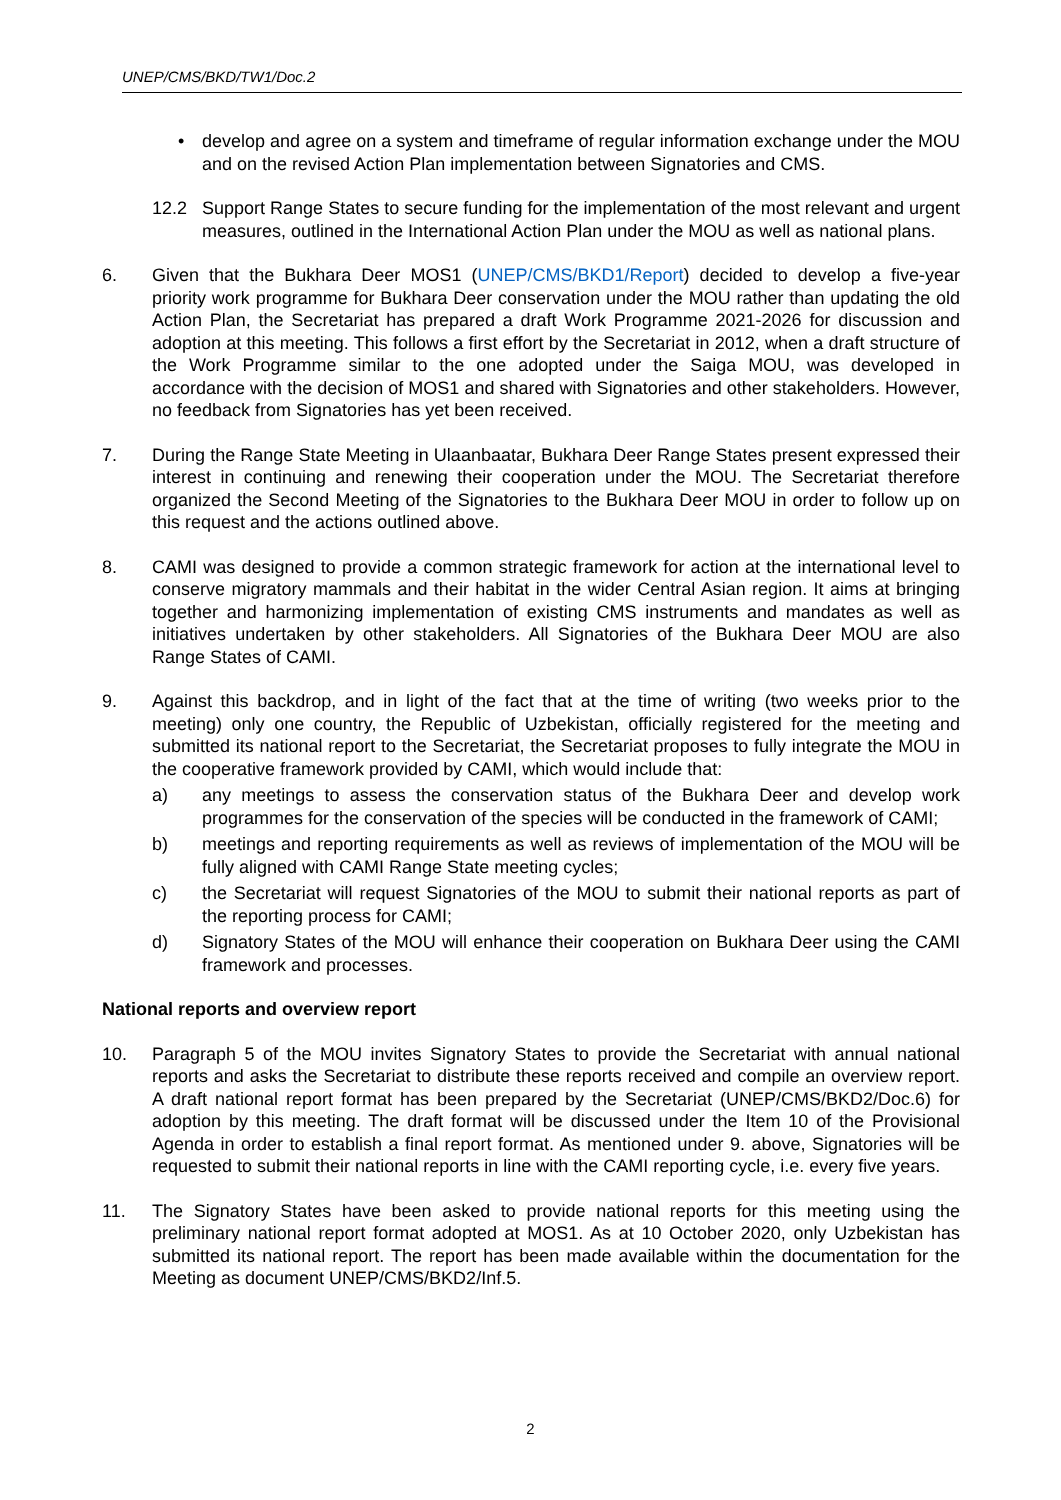UNEP/CMS/BKD/TW1/Doc.2
• develop and agree on a system and timeframe of regular information exchange under the MOU and on the revised Action Plan implementation between Signatories and CMS.
12.2 Support Range States to secure funding for the implementation of the most relevant and urgent measures, outlined in the International Action Plan under the MOU as well as national plans.
6. Given that the Bukhara Deer MOS1 (UNEP/CMS/BKD1/Report) decided to develop a five-year priority work programme for Bukhara Deer conservation under the MOU rather than updating the old Action Plan, the Secretariat has prepared a draft Work Programme 2021-2026 for discussion and adoption at this meeting. This follows a first effort by the Secretariat in 2012, when a draft structure of the Work Programme similar to the one adopted under the Saiga MOU, was developed in accordance with the decision of MOS1 and shared with Signatories and other stakeholders. However, no feedback from Signatories has yet been received.
7. During the Range State Meeting in Ulaanbaatar, Bukhara Deer Range States present expressed their interest in continuing and renewing their cooperation under the MOU. The Secretariat therefore organized the Second Meeting of the Signatories to the Bukhara Deer MOU in order to follow up on this request and the actions outlined above.
8. CAMI was designed to provide a common strategic framework for action at the international level to conserve migratory mammals and their habitat in the wider Central Asian region. It aims at bringing together and harmonizing implementation of existing CMS instruments and mandates as well as initiatives undertaken by other stakeholders. All Signatories of the Bukhara Deer MOU are also Range States of CAMI.
9. Against this backdrop, and in light of the fact that at the time of writing (two weeks prior to the meeting) only one country, the Republic of Uzbekistan, officially registered for the meeting and submitted its national report to the Secretariat, the Secretariat proposes to fully integrate the MOU in the cooperative framework provided by CAMI, which would include that:
a) any meetings to assess the conservation status of the Bukhara Deer and develop work programmes for the conservation of the species will be conducted in the framework of CAMI;
b) meetings and reporting requirements as well as reviews of implementation of the MOU will be fully aligned with CAMI Range State meeting cycles;
c) the Secretariat will request Signatories of the MOU to submit their national reports as part of the reporting process for CAMI;
d) Signatory States of the MOU will enhance their cooperation on Bukhara Deer using the CAMI framework and processes.
National reports and overview report
10. Paragraph 5 of the MOU invites Signatory States to provide the Secretariat with annual national reports and asks the Secretariat to distribute these reports received and compile an overview report. A draft national report format has been prepared by the Secretariat (UNEP/CMS/BKD2/Doc.6) for adoption by this meeting. The draft format will be discussed under the Item 10 of the Provisional Agenda in order to establish a final report format. As mentioned under 9. above, Signatories will be requested to submit their national reports in line with the CAMI reporting cycle, i.e. every five years.
11. The Signatory States have been asked to provide national reports for this meeting using the preliminary national report format adopted at MOS1. As at 10 October 2020, only Uzbekistan has submitted its national report. The report has been made available within the documentation for the Meeting as document UNEP/CMS/BKD2/Inf.5.
2